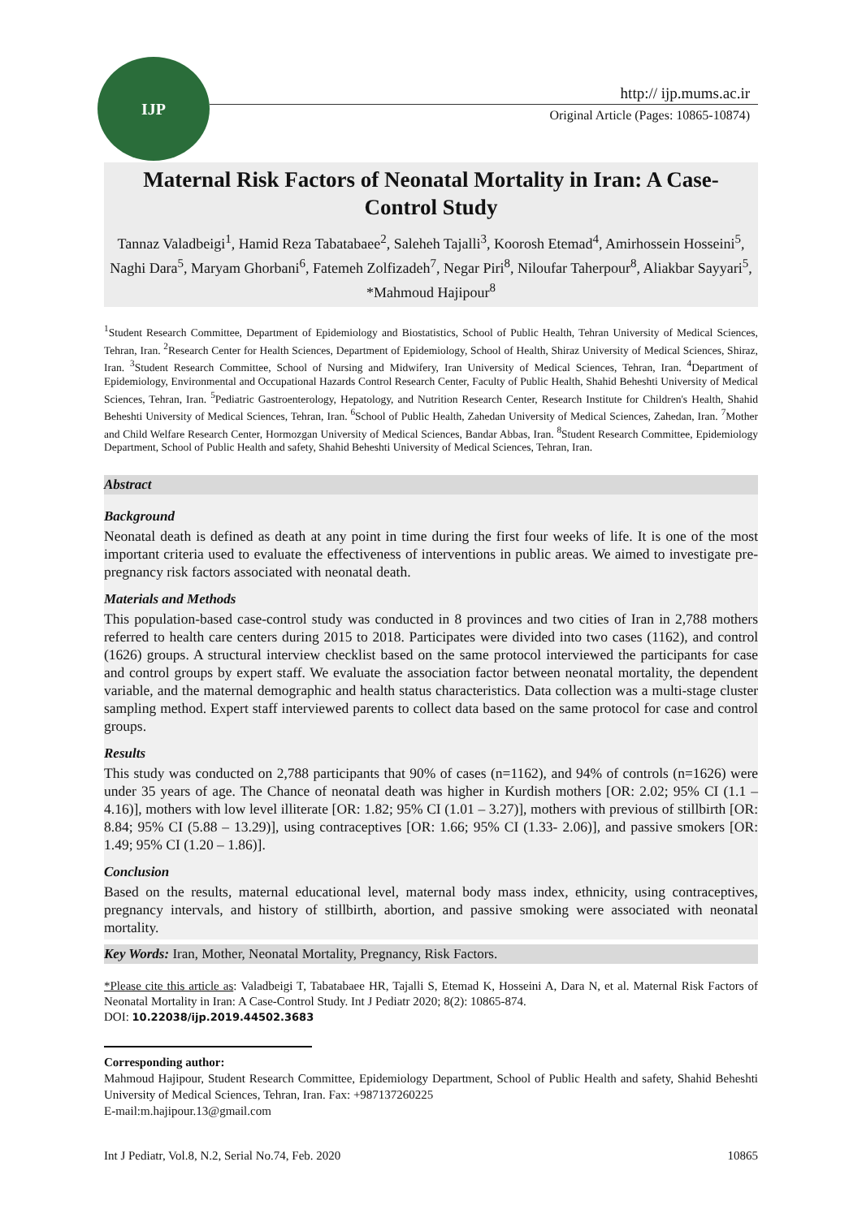IJP
http:// ijp.mums.ac.ir
Original Article (Pages: 10865-10874)
Maternal Risk Factors of Neonatal Mortality in Iran: A Case-Control Study
Tannaz Valadbeigi<sup>1</sup>, Hamid Reza Tabatabaee<sup>2</sup>, Saleheh Tajalli<sup>3</sup>, Koorosh Etemad<sup>4</sup>, Amirhossein Hosseini<sup>5</sup>, Naghi Dara<sup>5</sup>, Maryam Ghorbani<sup>6</sup>, Fatemeh Zolfizadeh<sup>7</sup>, Negar Piri<sup>8</sup>, Niloufar Taherpour<sup>8</sup>, Aliakbar Sayyari<sup>5</sup>, *Mahmoud Hajipour<sup>8</sup>
<sup>1</sup> Student Research Committee, Department of Epidemiology and Biostatistics, School of Public Health, Tehran University of Medical Sciences, Tehran, Iran. <sup>2</sup>Research Center for Health Sciences, Department of Epidemiology, School of Health, Shiraz University of Medical Sciences, Shiraz, Iran. <sup>3</sup>Student Research Committee, School of Nursing and Midwifery, Iran University of Medical Sciences, Tehran, Iran. <sup>4</sup>Department of Epidemiology, Environmental and Occupational Hazards Control Research Center, Faculty of Public Health, Shahid Beheshti University of Medical Sciences, Tehran, Iran. <sup>5</sup>Pediatric Gastroenterology, Hepatology, and Nutrition Research Center, Research Institute for Children's Health, Shahid Beheshti University of Medical Sciences, Tehran, Iran. <sup>6</sup>School of Public Health, Zahedan University of Medical Sciences, Zahedan, Iran. <sup>7</sup>Mother and Child Welfare Research Center, Hormozgan University of Medical Sciences, Bandar Abbas, Iran. <sup>8</sup>Student Research Committee, Epidemiology Department, School of Public Health and safety, Shahid Beheshti University of Medical Sciences, Tehran, Iran.
Abstract
Background
Neonatal death is defined as death at any point in time during the first four weeks of life. It is one of the most important criteria used to evaluate the effectiveness of interventions in public areas. We aimed to investigate pre-pregnancy risk factors associated with neonatal death.
Materials and Methods
This population-based case-control study was conducted in 8 provinces and two cities of Iran in 2,788 mothers referred to health care centers during 2015 to 2018. Participates were divided into two cases (1162), and control (1626) groups. A structural interview checklist based on the same protocol interviewed the participants for case and control groups by expert staff. We evaluate the association factor between neonatal mortality, the dependent variable, and the maternal demographic and health status characteristics. Data collection was a multi-stage cluster sampling method. Expert staff interviewed parents to collect data based on the same protocol for case and control groups.
Results
This study was conducted on 2,788 participants that 90% of cases (n=1162), and 94% of controls (n=1626) were under 35 years of age. The Chance of neonatal death was higher in Kurdish mothers [OR: 2.02; 95% CI (1.1 – 4.16)], mothers with low level illiterate [OR: 1.82; 95% CI (1.01 – 3.27)], mothers with previous of stillbirth [OR: 8.84; 95% CI (5.88 – 13.29)], using contraceptives [OR: 1.66; 95% CI (1.33- 2.06)], and passive smokers [OR: 1.49; 95% CI (1.20 – 1.86)].
Conclusion
Based on the results, maternal educational level, maternal body mass index, ethnicity, using contraceptives, pregnancy intervals, and history of stillbirth, abortion, and passive smoking were associated with neonatal mortality.
Key Words: Iran, Mother, Neonatal Mortality, Pregnancy, Risk Factors.
*Please cite this article as: Valadbeigi T, Tabatabaee HR, Tajalli S, Etemad K, Hosseini A, Dara N, et al. Maternal Risk Factors of Neonatal Mortality in Iran: A Case-Control Study. Int J Pediatr 2020; 8(2): 10865-874.
DOI: 10.22038/ijp.2019.44502.3683
Corresponding author:
Mahmoud Hajipour, Student Research Committee, Epidemiology Department, School of Public Health and safety, Shahid Beheshti University of Medical Sciences, Tehran, Iran. Fax: +987137260225
E-mail:m.hajipour.13@gmail.com
Int J Pediatr, Vol.8, N.2, Serial No.74, Feb. 2020 10865